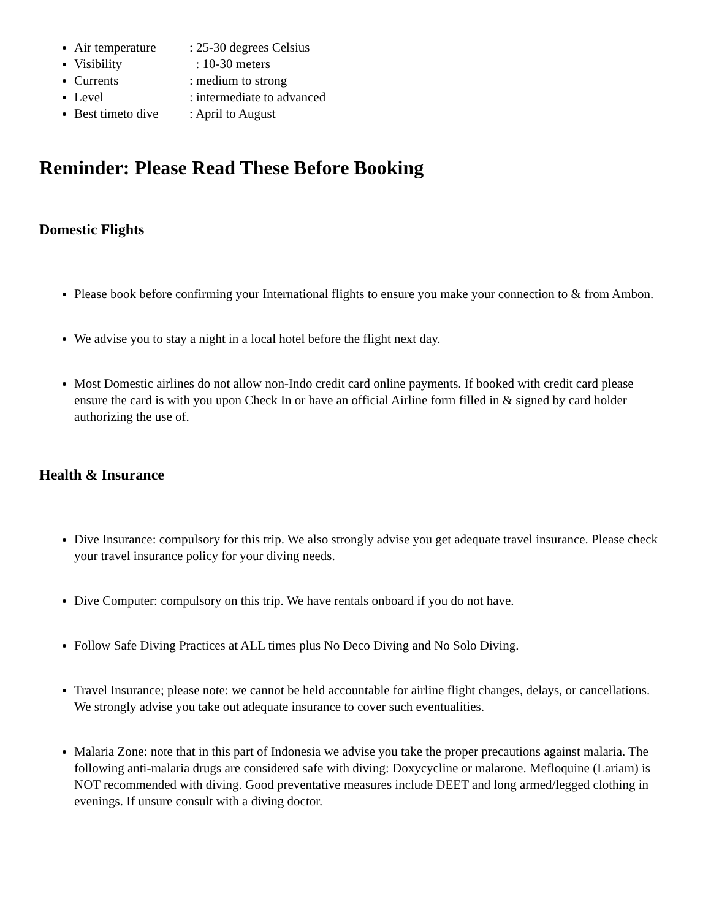Air temperature: 25-30 degrees Celsius
Visibility : 10-30 meters
Currents: medium to strong
Level: intermediate to advanced
Best timeto dive: April to August
Reminder: Please Read These Before Booking
Domestic Flights
Please book before confirming your International flights to ensure you make your connection to & from Ambon.
We advise you to stay a night in a local hotel before the flight next day.
Most Domestic airlines do not allow non-Indo credit card online payments. If booked with credit card please ensure the card is with you upon Check In or have an official Airline form filled in & signed by card holder authorizing the use of.
Health & Insurance
Dive Insurance: compulsory for this trip. We also strongly advise you get adequate travel insurance. Please check your travel insurance policy for your diving needs.
Dive Computer: compulsory on this trip. We have rentals onboard if you do not have.
Follow Safe Diving Practices at ALL times plus No Deco Diving and No Solo Diving.
Travel Insurance; please note: we cannot be held accountable for airline flight changes, delays, or cancellations. We strongly advise you take out adequate insurance to cover such eventualities.
Malaria Zone: note that in this part of Indonesia we advise you take the proper precautions against malaria. The following anti-malaria drugs are considered safe with diving: Doxycycline or malarone. Mefloquine (Lariam) is NOT recommended with diving. Good preventative measures include DEET and long armed/legged clothing in evenings. If unsure consult with a diving doctor.